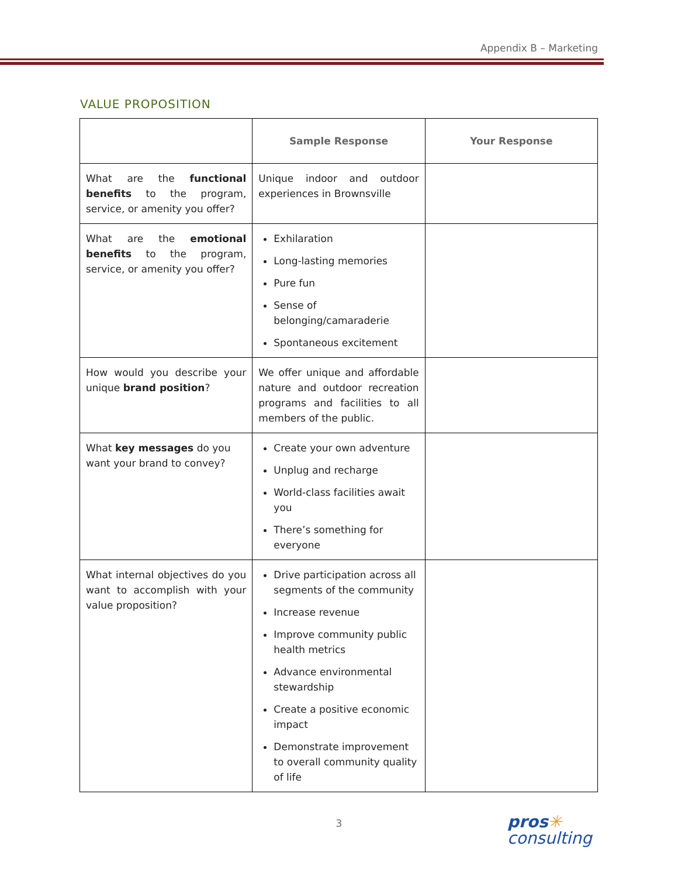Appendix B – Marketing
VALUE PROPOSITION
| | Sample Response | Your Response |
| --- | --- | --- |
| What are the functional benefits to the program, service, or amenity you offer? | Unique indoor and outdoor experiences in Brownsville | |
| What are the emotional benefits to the program, service, or amenity you offer? | Exhilaration Long-lasting memories Pure fun Sense of belonging/camaraderie Spontaneous excitement | |
| How would you describe your unique brand position ? | We offer unique and affordable nature and outdoor recreation programs and facilities to all members of the public. | |
| What key messages do you want your brand to convey? | Create your own adventure Unplug and recharge World-class facilities await you There’s something for everyone | |
| What internal objectives do you want to accomplish with your value proposition? | Drive participation across all segments of the community Increase revenue Improve community public health metrics Advance environmental stewardship Create a positive economic impact Demonstrate improvement to overall community quality of life | |
3
pros✳
consulting